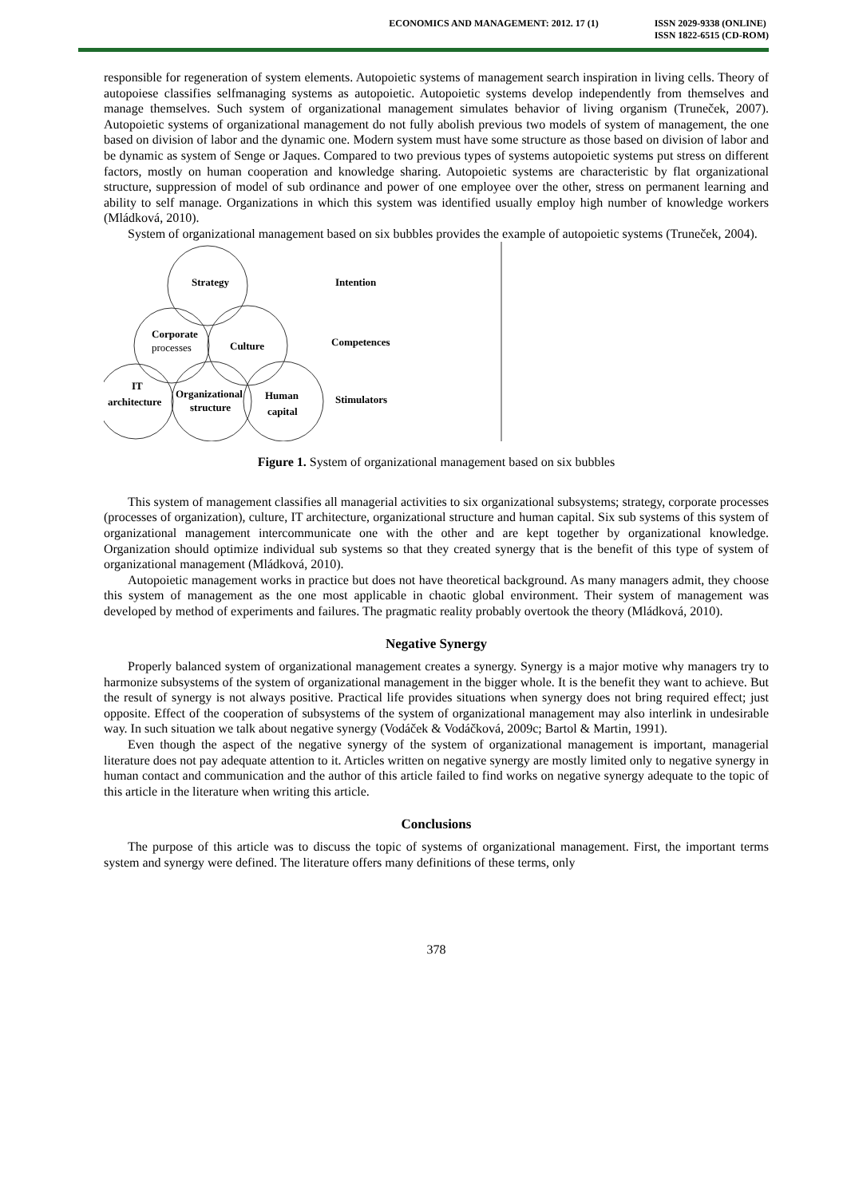ECONOMICS AND MANAGEMENT: 2012. 17 (1) ISSN 2029-9338 (ONLINE)
ISSN 1822-6515 (CD-ROM)
responsible for regeneration of system elements. Autopoietic systems of management search inspiration in living cells. Theory of autopoiese classifies selfmanaging systems as autopoietic. Autopoietic systems develop independently from themselves and manage themselves. Such system of organizational management simulates behavior of living organism (Truneček, 2007). Autopoietic systems of organizational management do not fully abolish previous two models of system of management, the one based on division of labor and the dynamic one. Modern system must have some structure as those based on division of labor and be dynamic as system of Senge or Jaques. Compared to two previous types of systems autopoietic systems put stress on different factors, mostly on human cooperation and knowledge sharing. Autopoietic systems are characteristic by flat organizational structure, suppression of model of sub ordinance and power of one employee over the other, stress on permanent learning and ability to self manage. Organizations in which this system was identified usually employ high number of knowledge workers (Mládková, 2010).
System of organizational management based on six bubbles provides the example of autopoietic systems (Truneček, 2004).
Strategy
Intention
Corporate
processes
Culture
Competences
IT
architecture
Organizational
structure
Human
capital
Stimulators
Figure 1. System of organizational management based on six bubbles
This system of management classifies all managerial activities to six organizational subsystems; strategy, corporate processes (processes of organization), culture, IT architecture, organizational structure and human capital. Six sub systems of this system of organizational management intercommunicate one with the other and are kept together by organizational knowledge. Organization should optimize individual sub systems so that they created synergy that is the benefit of this type of system of organizational management (Mládková, 2010).
Autopoietic management works in practice but does not have theoretical background. As many managers admit, they choose this system of management as the one most applicable in chaotic global environment. Their system of management was developed by method of experiments and failures. The pragmatic reality probably overtook the theory (Mládková, 2010).
Negative Synergy
Properly balanced system of organizational management creates a synergy. Synergy is a major motive why managers try to harmonize subsystems of the system of organizational management in the bigger whole. It is the benefit they want to achieve. But the result of synergy is not always positive. Practical life provides situations when synergy does not bring required effect; just opposite. Effect of the cooperation of subsystems of the system of organizational management may also interlink in undesirable way. In such situation we talk about negative synergy (Vodáček & Vodáčková, 2009c; Bartol & Martin, 1991).
Even though the aspect of the negative synergy of the system of organizational management is important, managerial literature does not pay adequate attention to it. Articles written on negative synergy are mostly limited only to negative synergy in human contact and communication and the author of this article failed to find works on negative synergy adequate to the topic of this article in the literature when writing this article.
Conclusions
The purpose of this article was to discuss the topic of systems of organizational management. First, the important terms system and synergy were defined. The literature offers many definitions of these terms, only
378